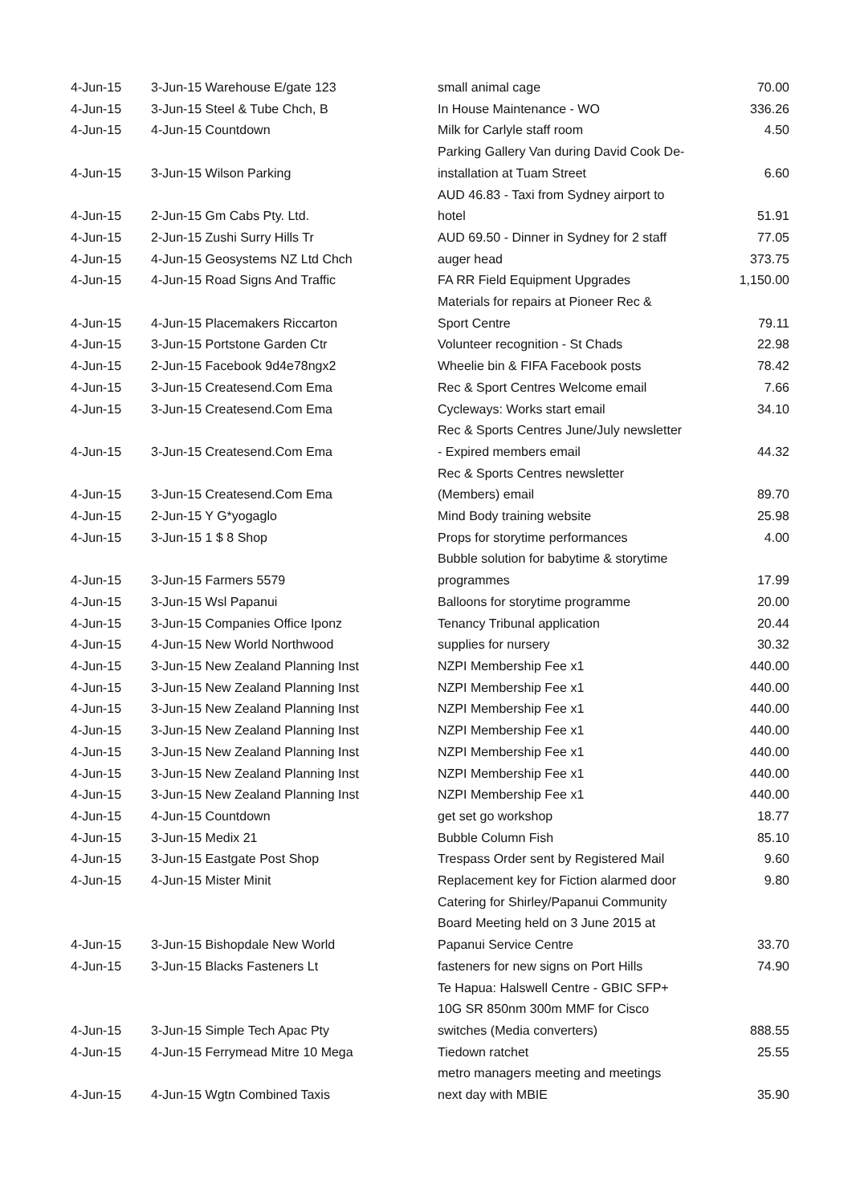| 4-Jun-15 | 3-Jun-15 Warehouse E/gate 123 | small animal cage | 70.00 |
| 4-Jun-15 | 3-Jun-15 Steel & Tube Chch, B | In House Maintenance - WO | 336.26 |
| 4-Jun-15 | 4-Jun-15 Countdown | Milk for Carlyle staff room | 4.50 |
| 4-Jun-15 | 3-Jun-15 Wilson Parking | Parking Gallery Van during David Cook De- installation at Tuam Street | 6.60 |
| 4-Jun-15 | 2-Jun-15 Gm Cabs Pty. Ltd. | AUD 46.83 - Taxi from Sydney airport to hotel | 51.91 |
| 4-Jun-15 | 2-Jun-15 Zushi Surry Hills Tr | AUD 69.50 - Dinner in Sydney for 2 staff | 77.05 |
| 4-Jun-15 | 4-Jun-15 Geosystems NZ Ltd Chch | auger head | 373.75 |
| 4-Jun-15 | 4-Jun-15 Road Signs And Traffic | FA RR Field Equipment Upgrades | 1,150.00 |
| 4-Jun-15 | 4-Jun-15 Placemakers Riccarton | Materials for repairs at Pioneer Rec & Sport Centre | 79.11 |
| 4-Jun-15 | 3-Jun-15 Portstone Garden Ctr | Volunteer recognition - St Chads | 22.98 |
| 4-Jun-15 | 2-Jun-15 Facebook 9d4e78ngx2 | Wheelie bin & FIFA Facebook posts | 78.42 |
| 4-Jun-15 | 3-Jun-15 Createsend.Com Ema | Rec & Sport Centres Welcome email | 7.66 |
| 4-Jun-15 | 3-Jun-15 Createsend.Com Ema | Cycleways: Works start email | 34.10 |
| 4-Jun-15 | 3-Jun-15 Createsend.Com Ema | Rec & Sports Centres June/July newsletter - Expired members email | 44.32 |
| 4-Jun-15 | 3-Jun-15 Createsend.Com Ema | Rec & Sports Centres newsletter (Members) email | 89.70 |
| 4-Jun-15 | 2-Jun-15 Y G*yogaglo | Mind Body training website | 25.98 |
| 4-Jun-15 | 3-Jun-15 1 $ 8 Shop | Props for storytime performances | 4.00 |
| 4-Jun-15 | 3-Jun-15 Farmers 5579 | Bubble solution for babytime & storytime programmes | 17.99 |
| 4-Jun-15 | 3-Jun-15 Wsl Papanui | Balloons for storytime programme | 20.00 |
| 4-Jun-15 | 3-Jun-15 Companies Office Iponz | Tenancy Tribunal application | 20.44 |
| 4-Jun-15 | 4-Jun-15 New World Northwood | supplies for nursery | 30.32 |
| 4-Jun-15 | 3-Jun-15 New Zealand Planning Inst | NZPI Membership Fee x1 | 440.00 |
| 4-Jun-15 | 3-Jun-15 New Zealand Planning Inst | NZPI Membership Fee x1 | 440.00 |
| 4-Jun-15 | 3-Jun-15 New Zealand Planning Inst | NZPI Membership Fee x1 | 440.00 |
| 4-Jun-15 | 3-Jun-15 New Zealand Planning Inst | NZPI Membership Fee x1 | 440.00 |
| 4-Jun-15 | 3-Jun-15 New Zealand Planning Inst | NZPI Membership Fee x1 | 440.00 |
| 4-Jun-15 | 3-Jun-15 New Zealand Planning Inst | NZPI Membership Fee x1 | 440.00 |
| 4-Jun-15 | 3-Jun-15 New Zealand Planning Inst | NZPI Membership Fee x1 | 440.00 |
| 4-Jun-15 | 4-Jun-15 Countdown | get set go workshop | 18.77 |
| 4-Jun-15 | 3-Jun-15 Medix 21 | Bubble Column Fish | 85.10 |
| 4-Jun-15 | 3-Jun-15 Eastgate Post Shop | Trespass Order sent by Registered Mail | 9.60 |
| 4-Jun-15 | 4-Jun-15 Mister Minit | Replacement key for Fiction alarmed door | 9.80 |
| 4-Jun-15 | 3-Jun-15 Bishopdale New World | Catering for Shirley/Papanui Community Board Meeting held on 3 June 2015 at Papanui Service Centre | 33.70 |
| 4-Jun-15 | 3-Jun-15 Blacks Fasteners Lt | fasteners for new signs on Port Hills | 74.90 |
| 4-Jun-15 | 3-Jun-15 Simple Tech Apac Pty | Te Hapua: Halswell Centre - GBIC SFP+ 10G SR 850nm 300m MMF for Cisco switches (Media converters) | 888.55 |
| 4-Jun-15 | 4-Jun-15 Ferrymead Mitre 10 Mega | Tiedown ratchet | 25.55 |
| 4-Jun-15 | 4-Jun-15 Wgtn Combined Taxis | metro managers meeting and meetings next day with MBIE | 35.90 |